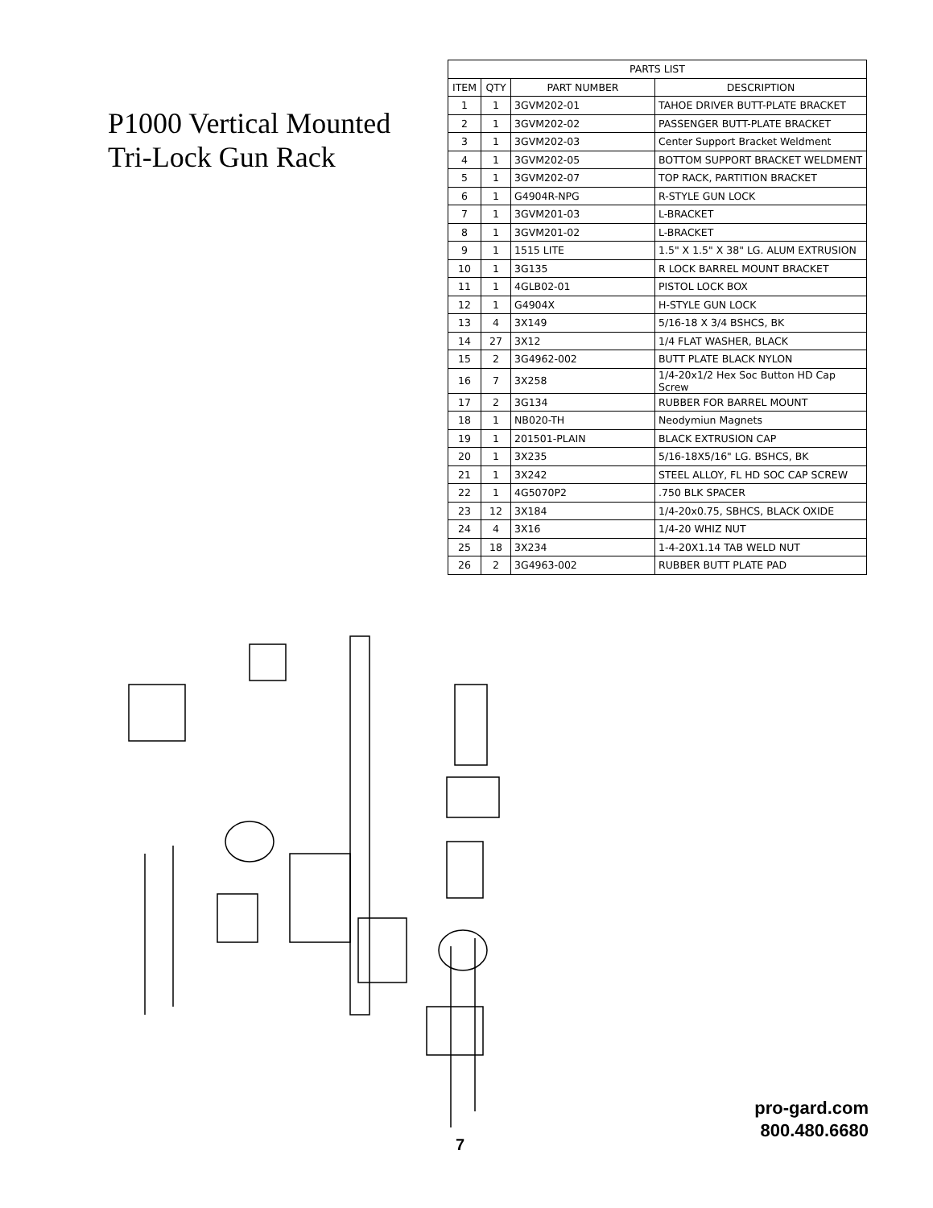P1000 Vertical Mounted
Tri-Lock Gun Rack
| PARTS LIST | | | |
| --- | --- | --- | --- |
| ITEM | QTY | PART NUMBER | DESCRIPTION |
| 1 | 1 | 3GVM202-01 | TAHOE DRIVER BUTT-PLATE BRACKET |
| 2 | 1 | 3GVM202-02 | PASSENGER BUTT-PLATE BRACKET |
| 3 | 1 | 3GVM202-03 | Center Support Bracket Weldment |
| 4 | 1 | 3GVM202-05 | BOTTOM SUPPORT BRACKET WELDMENT |
| 5 | 1 | 3GVM202-07 | TOP RACK, PARTITION BRACKET |
| 6 | 1 | G4904R-NPG | R-STYLE GUN LOCK |
| 7 | 1 | 3GVM201-03 | L-BRACKET |
| 8 | 1 | 3GVM201-02 | L-BRACKET |
| 9 | 1 | 1515 LITE | 1.5" X 1.5" X 38" LG. ALUM EXTRUSION |
| 10 | 1 | 3G135 | R LOCK BARREL MOUNT BRACKET |
| 11 | 1 | 4GLB02-01 | PISTOL LOCK BOX |
| 12 | 1 | G4904X | H-STYLE GUN LOCK |
| 13 | 4 | 3X149 | 5/16-18 X 3/4 BSHCS, BK |
| 14 | 27 | 3X12 | 1/4 FLAT WASHER, BLACK |
| 15 | 2 | 3G4962-002 | BUTT PLATE BLACK NYLON |
| 16 | 7 | 3X258 | 1/4-20x1/2 Hex Soc Button HD Cap Screw |
| 17 | 2 | 3G134 | RUBBER FOR BARREL MOUNT |
| 18 | 1 | NB020-TH | Neodymiun Magnets |
| 19 | 1 | 201501-PLAIN | BLACK EXTRUSION CAP |
| 20 | 1 | 3X235 | 5/16-18X5/16" LG. BSHCS, BK |
| 21 | 1 | 3X242 | STEEL ALLOY, FL HD SOC CAP SCREW |
| 22 | 1 | 4G5070P2 | .750 BLK SPACER |
| 23 | 12 | 3X184 | 1/4-20x0.75, SBHCS, BLACK OXIDE |
| 24 | 4 | 3X16 | 1/4-20 WHIZ NUT |
| 25 | 18 | 3X234 | 1-4-20X1.14 TAB WELD NUT |
| 26 | 2 | 3G4963-002 | RUBBER BUTT PLATE PAD |
7
pro-gard.com
800.480.6680